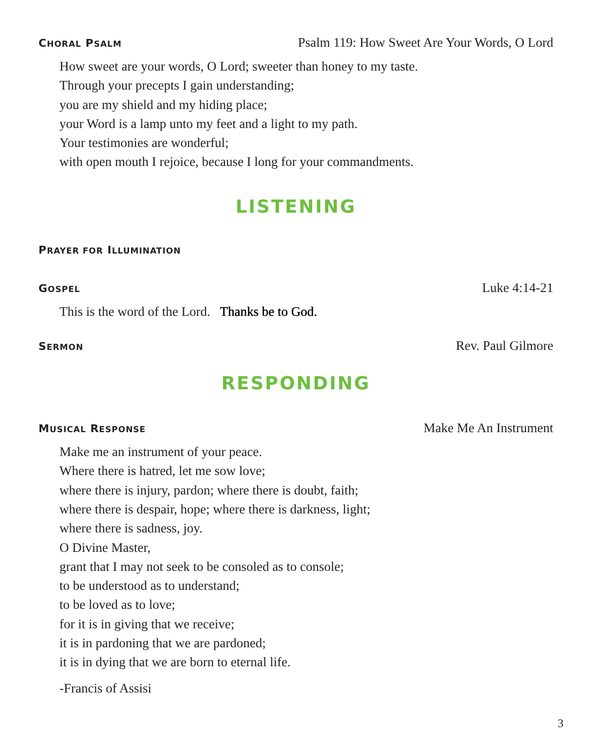CHORAL PSALM Psalm 119: How Sweet Are Your Words, O Lord
How sweet are your words, O Lord; sweeter than honey to my taste.
Through your precepts I gain understanding;
you are my shield and my hiding place;
your Word is a lamp unto my feet and a light to my path.
Your testimonies are wonderful;
with open mouth I rejoice, because I long for your commandments.
LISTENING
PRAYER FOR ILLUMINATION
GOSPEL Luke 4:14-21
This is the word of the Lord. Thanks be to God.
SERMON Rev. Paul Gilmore
RESPONDING
MUSICAL RESPONSE Make Me An Instrument
Make me an instrument of your peace.
Where there is hatred, let me sow love;
where there is injury, pardon; where there is doubt, faith;
where there is despair, hope; where there is darkness, light;
where there is sadness, joy.
O Divine Master,
grant that I may not seek to be consoled as to console;
to be understood as to understand;
to be loved as to love;
for it is in giving that we receive;
it is in pardoning that we are pardoned;
it is in dying that we are born to eternal life.
-Francis of Assisi
3